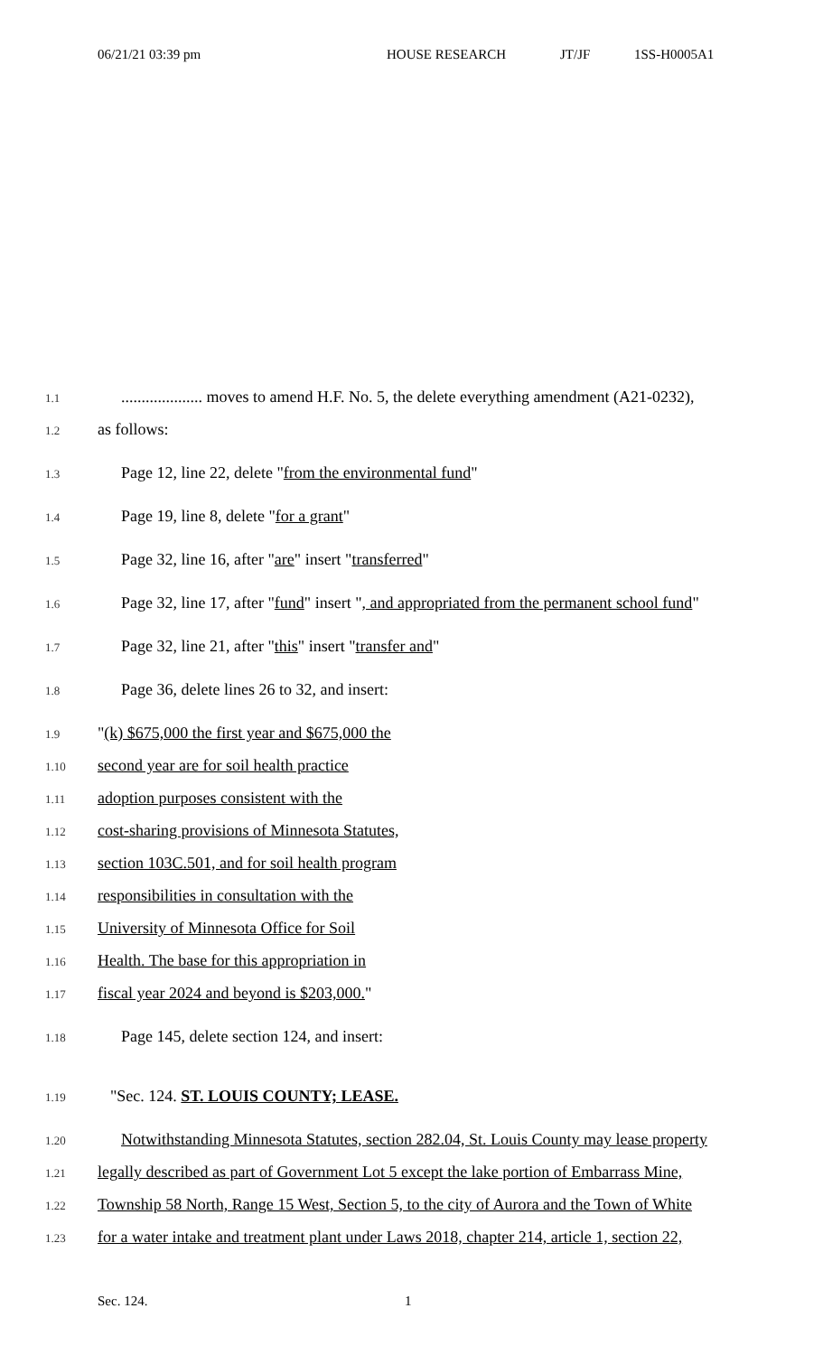06/21/21 03:39 pm HOUSE RESEARCH JT/JF 1SS-H0005A1
1.1.................... moves to amend H.F. No. 5, the delete everything amendment (A21-0232),
1.2 as follows:
1.3 Page 12, line 22, delete "from the environmental fund"
1.4 Page 19, line 8, delete "for a grant"
1.5 Page 32, line 16, after "are" insert "transferred"
1.6 Page 32, line 17, after "fund" insert ", and appropriated from the permanent school fund"
1.7 Page 32, line 21, after "this" insert "transfer and"
1.8 Page 36, delete lines 26 to 32, and insert:
1.9 "(k) $675,000 the first year and $675,000 the
1.10 second year are for soil health practice
1.11 adoption purposes consistent with the
1.12 cost-sharing provisions of Minnesota Statutes,
1.13 section 103C.501, and for soil health program
1.14 responsibilities in consultation with the
1.15 University of Minnesota Office for Soil
1.16 Health. The base for this appropriation in
1.17 fiscal year 2024 and beyond is $203,000."
1.18 Page 145, delete section 124, and insert:
1.19 "Sec. 124. ST. LOUIS COUNTY; LEASE.
1.20 Notwithstanding Minnesota Statutes, section 282.04, St. Louis County may lease property
1.21 legally described as part of Government Lot 5 except the lake portion of Embarrass Mine,
1.22 Township 58 North, Range 15 West, Section 5, to the city of Aurora and the Town of White
1.23 for a water intake and treatment plant under Laws 2018, chapter 214, article 1, section 22,
Sec. 124. 1